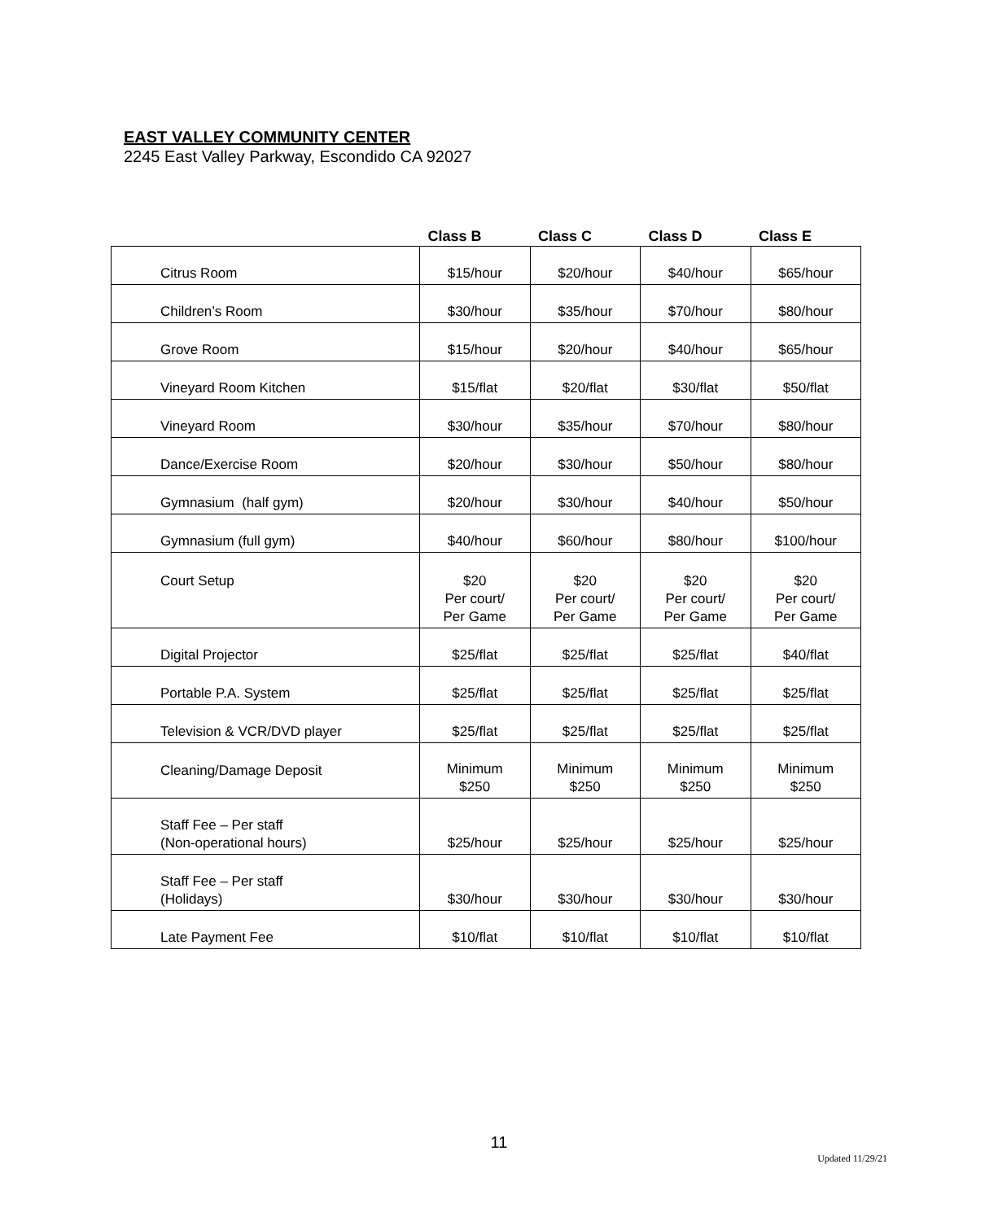EAST VALLEY COMMUNITY CENTER
2245 East Valley Parkway, Escondido CA 92027
| | Class B | Class C | Class D | Class E |
| --- | --- | --- | --- | --- |
| Citrus Room | $15/hour | $20/hour | $40/hour | $65/hour |
| Children’s Room | $30/hour | $35/hour | $70/hour | $80/hour |
| Grove Room | $15/hour | $20/hour | $40/hour | $65/hour |
| Vineyard Room Kitchen | $15/flat | $20/flat | $30/flat | $50/flat |
| Vineyard Room | $30/hour | $35/hour | $70/hour | $80/hour |
| Dance/Exercise Room | $20/hour | $30/hour | $50/hour | $80/hour |
| Gymnasium (half gym) | $20/hour | $30/hour | $40/hour | $50/hour |
| Gymnasium (full gym) | $40/hour | $60/hour | $80/hour | $100/hour |
| Court Setup | $20 Per court/ Per Game | $20 Per court/ Per Game | $20 Per court/ Per Game | $20 Per court/ Per Game |
| Digital Projector | $25/flat | $25/flat | $25/flat | $40/flat |
| Portable P.A. System | $25/flat | $25/flat | $25/flat | $25/flat |
| Television & VCR/DVD player | $25/flat | $25/flat | $25/flat | $25/flat |
| Cleaning/Damage Deposit | Minimum $250 | Minimum $250 | Minimum $250 | Minimum $250 |
| Staff Fee – Per staff (Non-operational hours) | $25/hour | $25/hour | $25/hour | $25/hour |
| Staff Fee – Per staff (Holidays) | $30/hour | $30/hour | $30/hour | $30/hour |
| Late Payment Fee | $10/flat | $10/flat | $10/flat | $10/flat |
11
Updated 11/29/21